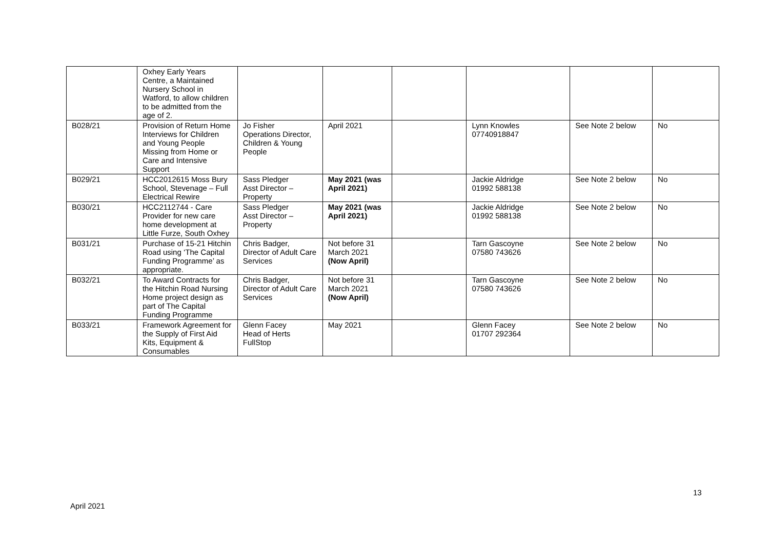| | Oxhey Early Years Centre, a Maintained Nursery School in Watford, to allow children to be admitted from the age of 2. | | | | | | |
| B028/21 | Provision of Return Home Interviews for Children and Young People Missing from Home or Care and Intensive Support | Jo Fisher Operations Director, Children & Young People | April 2021 | | Lynn Knowles 07740918847 | See Note 2 below | No |
| B029/21 | HCC2012615 Moss Bury School, Stevenage – Full Electrical Rewire | Sass Pledger Asst Director – Property | May 2021 (was April 2021) | | Jackie Aldridge 01992 588138 | See Note 2 below | No |
| B030/21 | HCC2112744 - Care Provider for new care home development at Little Furze, South Oxhey | Sass Pledger Asst Director – Property | May 2021 (was April 2021) | | Jackie Aldridge 01992 588138 | See Note 2 below | No |
| B031/21 | Purchase of 15-21 Hitchin Road using ‘The Capital Funding Programme’ as appropriate. | Chris Badger, Director of Adult Care Services | Not before 31 March 2021 (Now April) | | Tarn Gascoyne 07580 743626 | See Note 2 below | No |
| B032/21 | To Award Contracts for the Hitchin Road Nursing Home project design as part of The Capital Funding Programme | Chris Badger, Director of Adult Care Services | Not before 31 March 2021 (Now April) | | Tarn Gascoyne 07580 743626 | See Note 2 below | No |
| B033/21 | Framework Agreement for the Supply of First Aid Kits, Equipment & Consumables | Glenn Facey Head of Herts FullStop | May 2021 | | Glenn Facey 01707 292364 | See Note 2 below | No |
13
April 2021